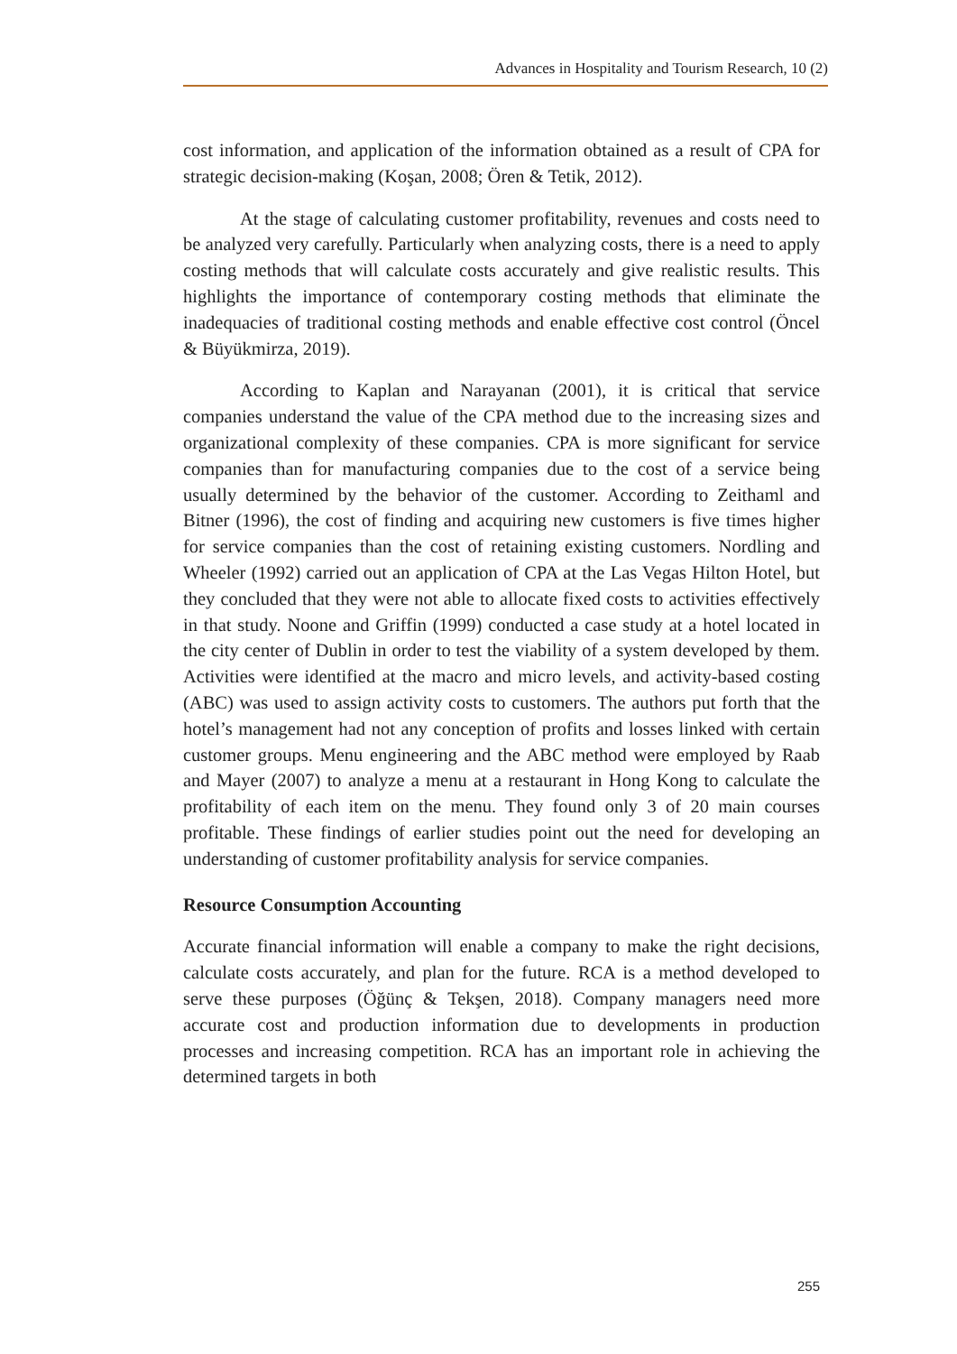Advances in Hospitality and Tourism Research, 10 (2)
cost information, and application of the information obtained as a result of CPA for strategic decision-making (Koşan, 2008; Ören & Tetik, 2012).
At the stage of calculating customer profitability, revenues and costs need to be analyzed very carefully. Particularly when analyzing costs, there is a need to apply costing methods that will calculate costs accurately and give realistic results. This highlights the importance of contemporary costing methods that eliminate the inadequacies of traditional costing methods and enable effective cost control (Öncel & Büyükmirza, 2019).
According to Kaplan and Narayanan (2001), it is critical that service companies understand the value of the CPA method due to the increasing sizes and organizational complexity of these companies. CPA is more significant for service companies than for manufacturing companies due to the cost of a service being usually determined by the behavior of the customer. According to Zeithaml and Bitner (1996), the cost of finding and acquiring new customers is five times higher for service companies than the cost of retaining existing customers. Nordling and Wheeler (1992) carried out an application of CPA at the Las Vegas Hilton Hotel, but they concluded that they were not able to allocate fixed costs to activities effectively in that study. Noone and Griffin (1999) conducted a case study at a hotel located in the city center of Dublin in order to test the viability of a system developed by them. Activities were identified at the macro and micro levels, and activity-based costing (ABC) was used to assign activity costs to customers. The authors put forth that the hotel’s management had not any conception of profits and losses linked with certain customer groups. Menu engineering and the ABC method were employed by Raab and Mayer (2007) to analyze a menu at a restaurant in Hong Kong to calculate the profitability of each item on the menu. They found only 3 of 20 main courses profitable. These findings of earlier studies point out the need for developing an understanding of customer profitability analysis for service companies.
Resource Consumption Accounting
Accurate financial information will enable a company to make the right decisions, calculate costs accurately, and plan for the future. RCA is a method developed to serve these purposes (Öğünç & Tekşen, 2018). Company managers need more accurate cost and production information due to developments in production processes and increasing competition. RCA has an important role in achieving the determined targets in both
255